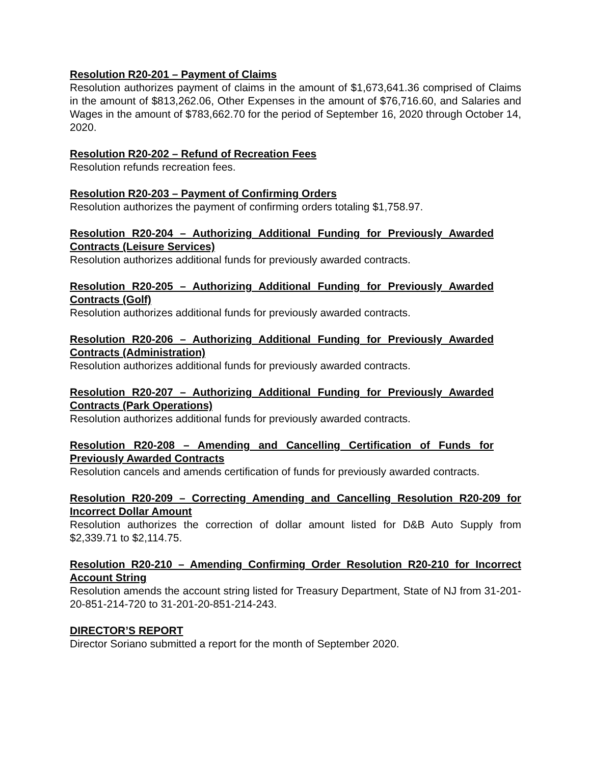Resolution R20-201 – Payment of Claims
Resolution authorizes payment of claims in the amount of $1,673,641.36 comprised of Claims in the amount of $813,262.06, Other Expenses in the amount of $76,716.60, and Salaries and Wages in the amount of $783,662.70 for the period of September 16, 2020 through October 14, 2020.
Resolution R20-202 – Refund of Recreation Fees
Resolution refunds recreation fees.
Resolution R20-203 – Payment of Confirming Orders
Resolution authorizes the payment of confirming orders totaling $1,758.97.
Resolution R20-204 – Authorizing Additional Funding for Previously Awarded Contracts (Leisure Services)
Resolution authorizes additional funds for previously awarded contracts.
Resolution R20-205 – Authorizing Additional Funding for Previously Awarded Contracts (Golf)
Resolution authorizes additional funds for previously awarded contracts.
Resolution R20-206 – Authorizing Additional Funding for Previously Awarded Contracts (Administration)
Resolution authorizes additional funds for previously awarded contracts.
Resolution R20-207 – Authorizing Additional Funding for Previously Awarded Contracts (Park Operations)
Resolution authorizes additional funds for previously awarded contracts.
Resolution R20-208 – Amending and Cancelling Certification of Funds for Previously Awarded Contracts
Resolution cancels and amends certification of funds for previously awarded contracts.
Resolution R20-209 – Correcting Amending and Cancelling Resolution R20-209 for Incorrect Dollar Amount
Resolution authorizes the correction of dollar amount listed for D&B Auto Supply from $2,339.71 to $2,114.75.
Resolution R20-210 – Amending Confirming Order Resolution R20-210 for Incorrect Account String
Resolution amends the account string listed for Treasury Department, State of NJ from 31-201-20-851-214-720 to 31-201-20-851-214-243.
DIRECTOR’S REPORT
Director Soriano submitted a report for the month of September 2020.